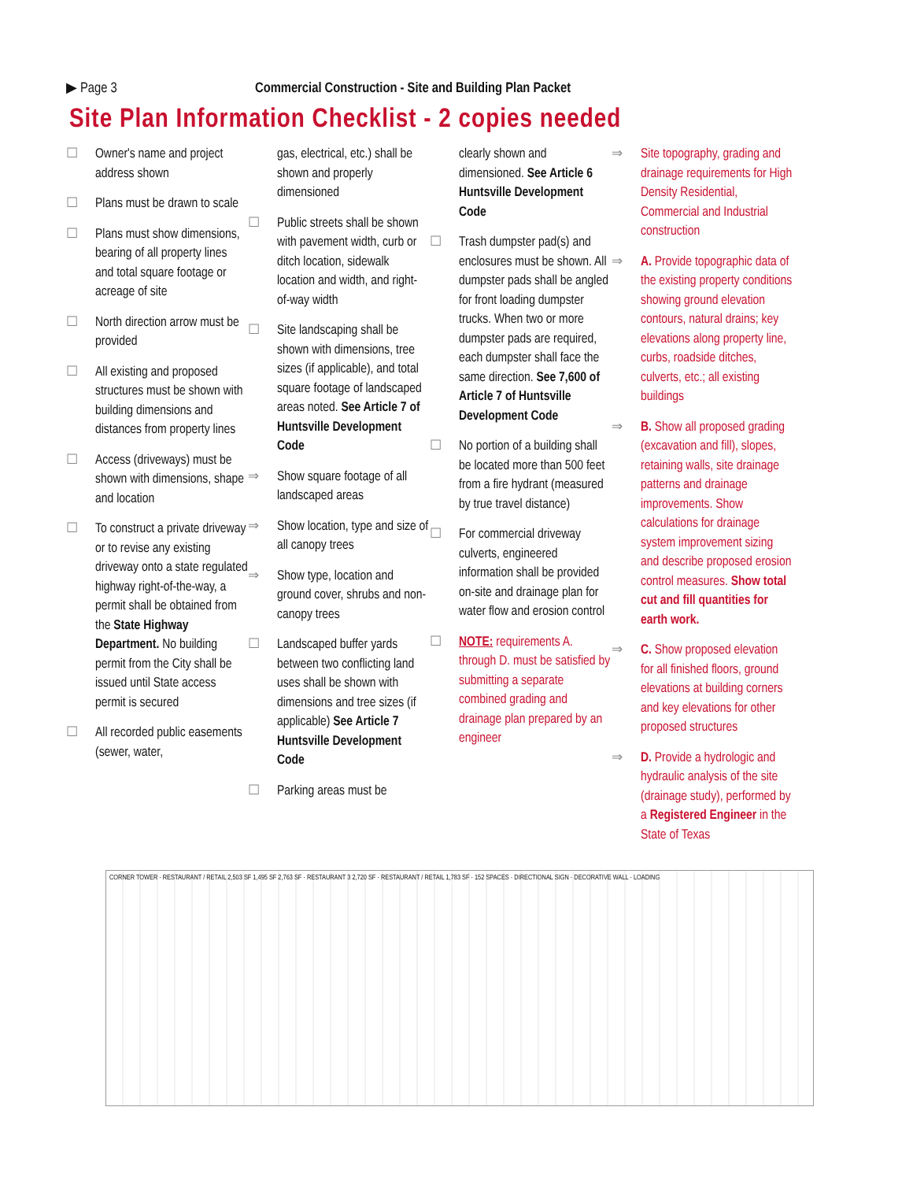▶ Page 3 Commercial Construction - Site and Building Plan Packet
Site Plan Information Checklist - 2 copies needed
☐ Owner's name and project address shown
☐ Plans must be drawn to scale
☐ Plans must show dimensions, bearing of all property lines and total square footage or acreage of site
☐ North direction arrow must be provided
☐ All existing and proposed structures must be shown with building dimensions and distances from property lines
☐ Access (driveways) must be shown with dimensions, shape and location
☐ To construct a private driveway or to revise any existing driveway onto a state regulated highway right-of-the-way, a permit shall be obtained from the State Highway Department. No building permit from the City shall be issued until State access permit is secured
☐ All recorded public easements (sewer, water,
gas, electrical, etc.) shall be shown and properly dimensioned
☐ Public streets shall be shown with pavement width, curb or ditch location, sidewalk location and width, and right-of-way width
☐ Site landscaping shall be shown with dimensions, tree sizes (if applicable), and total square footage of landscaped areas noted. See Article 7 of Huntsville Development Code
⇒ Show square footage of all landscaped areas
⇒ Show location, type and size of all canopy trees
⇒ Show type, location and ground cover, shrubs and non-canopy trees
☐ Landscaped buffer yards between two conflicting land uses shall be shown with dimensions and tree sizes (if applicable) See Article 7 Huntsville Development Code
☐ Parking areas must be
clearly shown and dimensioned. See Article 6 Huntsville Development Code
☐ Trash dumpster pad(s) and enclosures must be shown. All dumpster pads shall be angled for front loading dumpster trucks. When two or more dumpster pads are required, each dumpster shall face the same direction. See 7,600 of Article 7 of Huntsville Development Code
☐ No portion of a building shall be located more than 500 feet from a fire hydrant (measured by true travel distance)
☐ For commercial driveway culverts, engineered information shall be provided on-site and drainage plan for water flow and erosion control
☐ NOTE: requirements A. through D. must be satisfied by submitting a separate combined grading and drainage plan prepared by an engineer
⇒ Site topography, grading and drainage requirements for High Density Residential, Commercial and Industrial construction
⇒ A. Provide topographic data of the existing property conditions showing ground elevation contours, natural drains; key elevations along property line, curbs, roadside ditches, culverts, etc.; all existing buildings
⇒ B. Show all proposed grading (excavation and fill), slopes, retaining walls, site drainage patterns and drainage improvements. Show calculations for drainage system improvement sizing and describe proposed erosion control measures. Show total cut and fill quantities for earth work.
⇒ C. Show proposed elevation for all finished floors, ground elevations at building corners and key elevations for other proposed structures
⇒ D. Provide a hydrologic and hydraulic analysis of the site (drainage study), performed by a Registered Engineer in the State of Texas
CORNER TOWER · RESTAURANT / RETAIL 2,503 SF 1,495 SF 2,763 SF · RESTAURANT 3 2,720 SF · RESTAURANT / RETAIL 1,783 SF · 152 SPACES · DIRECTIONAL SIGN · DECORATIVE WALL · LOADING